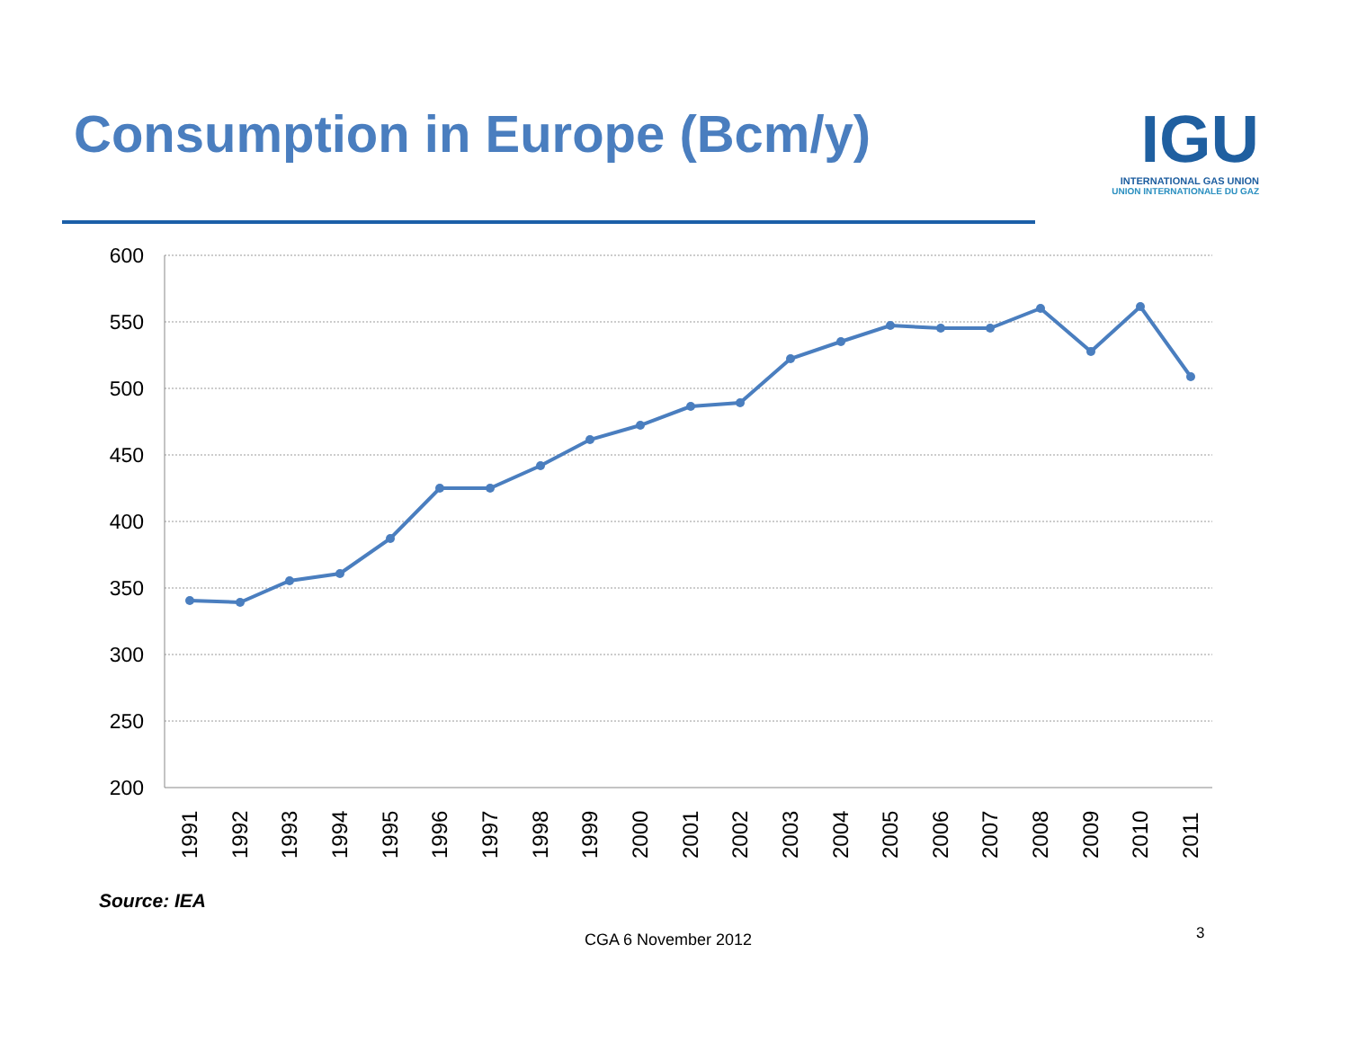Consumption in Europe (Bcm/y)
IGU
INTERNATIONAL GAS UNION
UNION INTERNATIONALE DU GAZ
600
550
500
450
400
350
300
250
200
1991
1992
1993
1994
1995
1996
1997
1998
1999
2000
2001
2002
2003
2004
2005
2006
2007
2008
2009
2010
2011
Source: IEA
CGA 6 November 2012 3